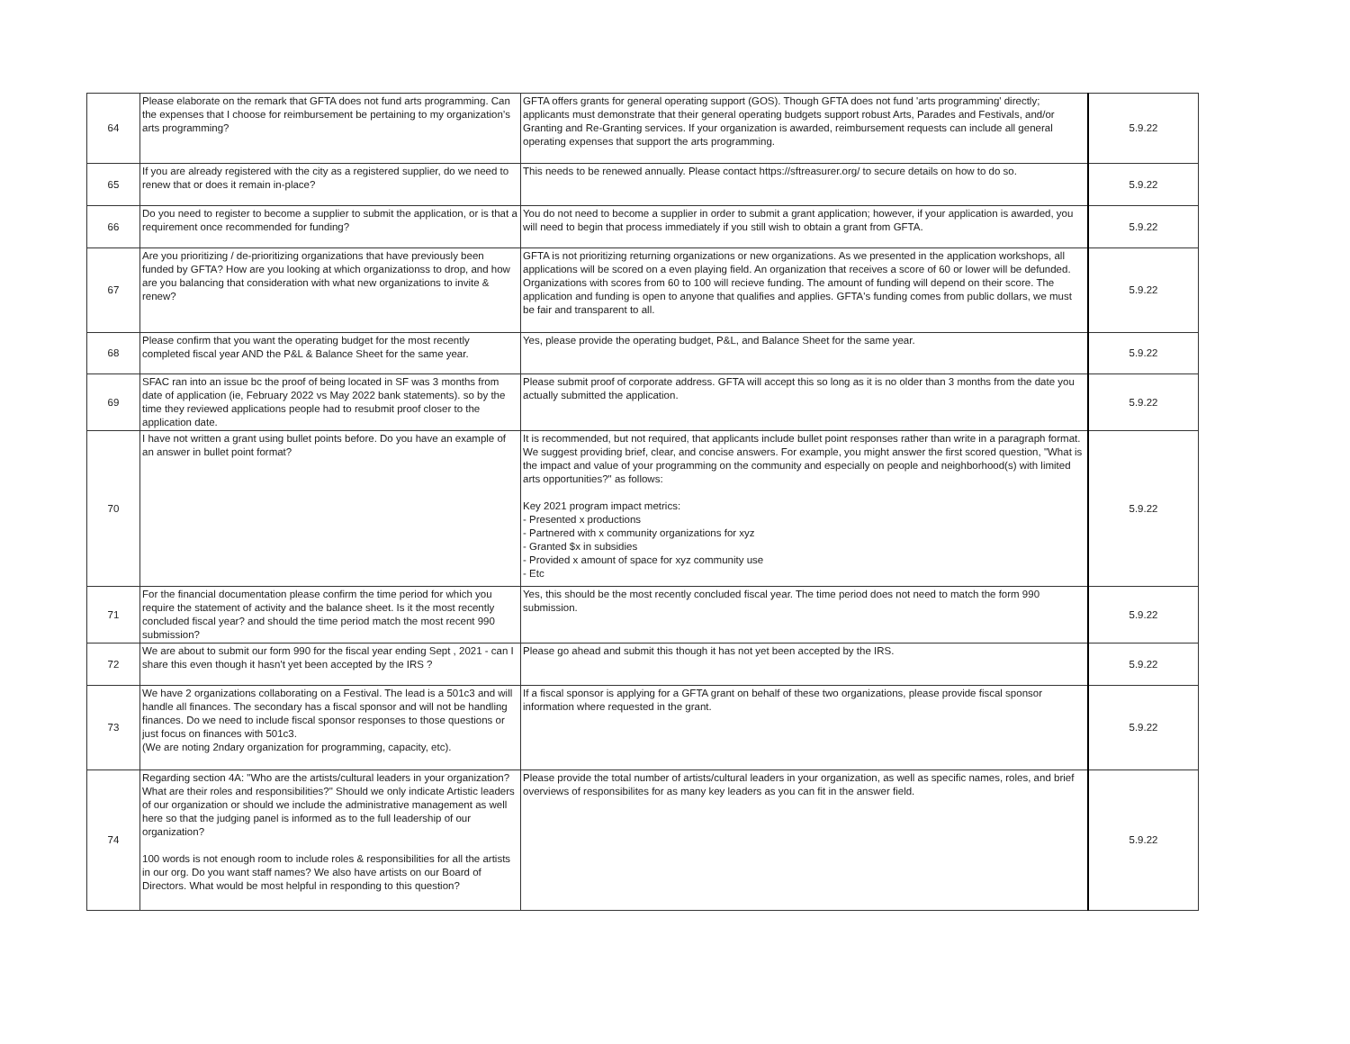| 64 | Please elaborate on the remark that GFTA does not fund arts programming. Can the expenses that I choose for reimbursement be pertaining to my organization’s arts programming? | GFTA offers grants for general operating support (GOS). Though GFTA does not fund 'arts programming' directly; applicants must demonstrate that their general operating budgets support robust Arts, Parades and Festivals, and/or Granting and Re-Granting services. If your organization is awarded, reimbursement requests can include all general operating expenses that support the arts programming. | 5.9.22 |
| 65 | If you are already registered with the city as a registered supplier, do we need to renew that or does it remain in-place? | This needs to be renewed annually. Please contact https://sftreasurer.org/ to secure details on how to do so. | 5.9.22 |
| 66 | Do you need to register to become a supplier to submit the application, or is that a requirement once recommended for funding? | You do not need to become a supplier in order to submit a grant application; however, if your application is awarded, you will need to begin that process immediately if you still wish to obtain a grant from GFTA. | 5.9.22 |
| 67 | Are you prioritizing / de-prioritizing organizations that have previously been funded by GFTA? How are you looking at which organizationss to drop, and how are you balancing that consideration with what new organizations to invite & renew? | GFTA is not prioritizing returning organizations or new organizations. As we presented in the application workshops, all applications will be scored on a even playing field. An organization that receives a score of 60 or lower will be defunded. Organizations with scores from 60 to 100 will recieve funding. The amount of funding will depend on their score. The application and funding is open to anyone that qualifies and applies. GFTA's funding comes from public dollars, we must be fair and transparent to all. | 5.9.22 |
| 68 | Please confirm that you want the operating budget for the most recently completed fiscal year AND the P&L & Balance Sheet for the same year. | Yes, please provide the operating budget, P&L, and Balance Sheet for the same year. | 5.9.22 |
| 69 | SFAC ran into an issue bc the proof of being located in SF was 3 months from date of application (ie, February 2022 vs May 2022 bank statements). so by the time they reviewed applications people had to resubmit proof closer to the application date. | Please submit proof of corporate address. GFTA will accept this so long as it is no older than 3 months from the date you actually submitted the application. | 5.9.22 |
| 70 | I have not written a grant using bullet points before. Do you have an example of an answer in bullet point format? | It is recommended, but not required, that applicants include bullet point responses rather than write in a paragraph format. We suggest providing brief, clear, and concise answers. For example, you might answer the first scored question, "What is the impact and value of your programming on the community and especially on people and neighborhood(s) with limited arts opportunities?" as follows: Key 2021 program impact metrics: - Presented x productions - Partnered with x community organizations for xyz - Granted $x in subsidies - Provided x amount of space for xyz community use - Etc | 5.9.22 |
| 71 | For the financial documentation please confirm the time period for which you require the statement of activity and the balance sheet. Is it the most recently concluded fiscal year? and should the time period match the most recent 990 submission? | Yes, this should be the most recently concluded fiscal year. The time period does not need to match the form 990 submission. | 5.9.22 |
| 72 | We are about to submit our form 990 for the fiscal year ending Sept , 2021 - can I share this even though it hasn't yet been accepted by the IRS ? | Please go ahead and submit this though it has not yet been accepted by the IRS. | 5.9.22 |
| 73 | We have 2 organizations collaborating on a Festival. The lead is a 501c3 and will handle all finances. The secondary has a fiscal sponsor and will not be handling finances. Do we need to include fiscal sponsor responses to those questions or just focus on finances with 501c3. (We are noting 2ndary organization for programming, capacity, etc). | If a fiscal sponsor is applying for a GFTA grant on behalf of these two organizations, please provide fiscal sponsor information where requested in the grant. | 5.9.22 |
| 74 | Regarding section 4A: "Who are the artists/cultural leaders in your organization? What are their roles and responsibilities?" Should we only indicate Artistic leaders of our organization or should we include the administrative management as well here so that the judging panel is informed as to the full leadership of our organization? 100 words is not enough room to include roles & responsibilities for all the artists in our org. Do you want staff names? We also have artists on our Board of Directors. What would be most helpful in responding to this question? | Please provide the total number of artists/cultural leaders in your organization, as well as specific names, roles, and brief overviews of responsibilites for as many key leaders as you can fit in the answer field. | 5.9.22 |